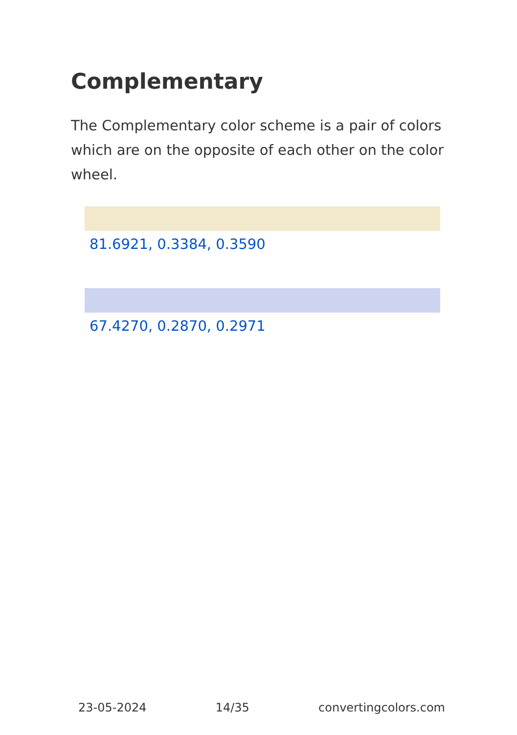Complementary
The Complementary color scheme is a pair of colors which are on the opposite of each other on the color wheel.
81.6921, 0.3384, 0.3590
67.4270, 0.2870, 0.2971
23-05-2024 14/35 convertingcolors.com